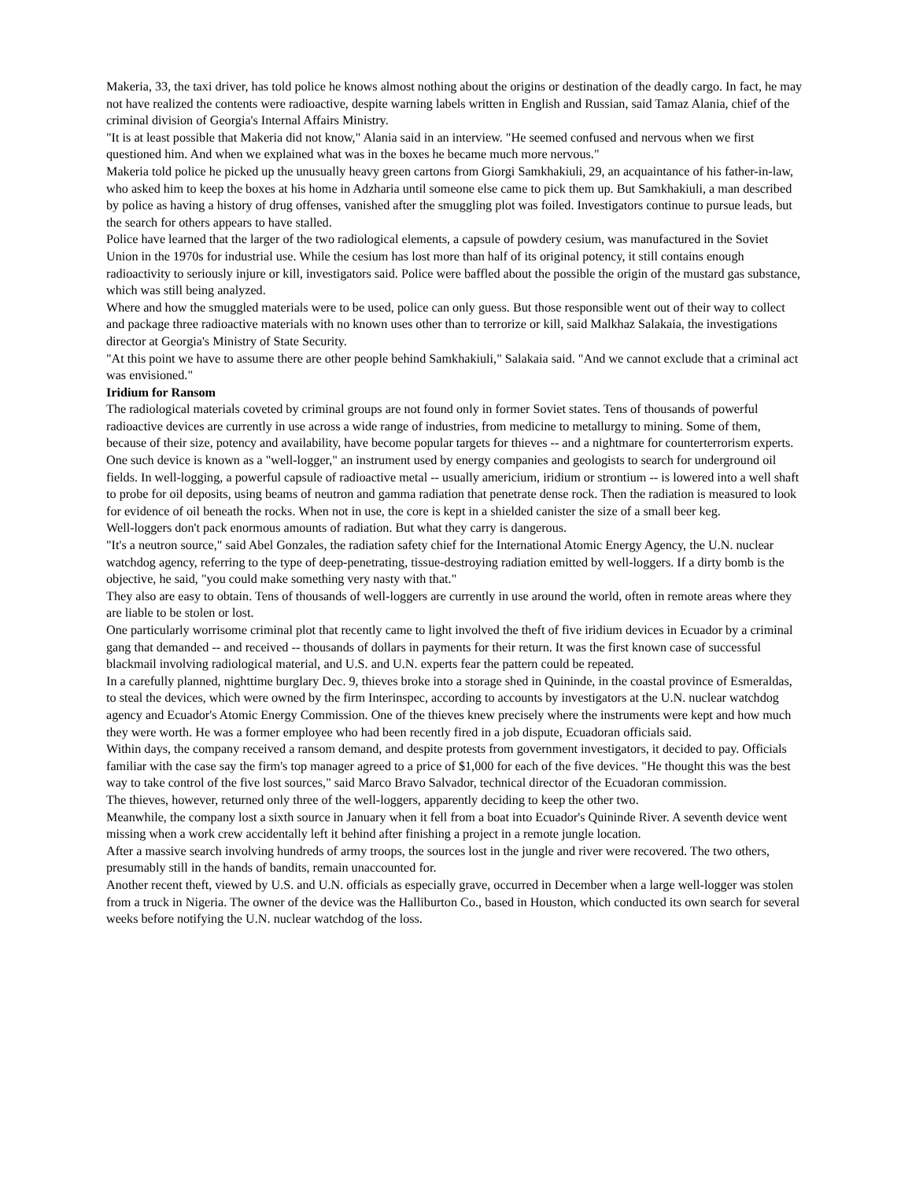Makeria, 33, the taxi driver, has told police he knows almost nothing about the origins or destination of the deadly cargo. In fact, he may not have realized the contents were radioactive, despite warning labels written in English and Russian, said Tamaz Alania, chief of the criminal division of Georgia's Internal Affairs Ministry.
"It is at least possible that Makeria did not know," Alania said in an interview. "He seemed confused and nervous when we first questioned him. And when we explained what was in the boxes he became much more nervous."
Makeria told police he picked up the unusually heavy green cartons from Giorgi Samkhakiuli, 29, an acquaintance of his father-in-law, who asked him to keep the boxes at his home in Adzharia until someone else came to pick them up. But Samkhakiuli, a man described by police as having a history of drug offenses, vanished after the smuggling plot was foiled. Investigators continue to pursue leads, but the search for others appears to have stalled.
Police have learned that the larger of the two radiological elements, a capsule of powdery cesium, was manufactured in the Soviet Union in the 1970s for industrial use. While the cesium has lost more than half of its original potency, it still contains enough radioactivity to seriously injure or kill, investigators said. Police were baffled about the possible the origin of the mustard gas substance, which was still being analyzed.
Where and how the smuggled materials were to be used, police can only guess. But those responsible went out of their way to collect and package three radioactive materials with no known uses other than to terrorize or kill, said Malkhaz Salakaia, the investigations director at Georgia's Ministry of State Security.
"At this point we have to assume there are other people behind Samkhakiuli," Salakaia said. "And we cannot exclude that a criminal act was envisioned."
Iridium for Ransom
The radiological materials coveted by criminal groups are not found only in former Soviet states. Tens of thousands of powerful radioactive devices are currently in use across a wide range of industries, from medicine to metallurgy to mining. Some of them, because of their size, potency and availability, have become popular targets for thieves -- and a nightmare for counterterrorism experts.
One such device is known as a "well-logger," an instrument used by energy companies and geologists to search for underground oil fields. In well-logging, a powerful capsule of radioactive metal -- usually americium, iridium or strontium -- is lowered into a well shaft to probe for oil deposits, using beams of neutron and gamma radiation that penetrate dense rock. Then the radiation is measured to look for evidence of oil beneath the rocks. When not in use, the core is kept in a shielded canister the size of a small beer keg.
Well-loggers don't pack enormous amounts of radiation. But what they carry is dangerous.
"It's a neutron source," said Abel Gonzales, the radiation safety chief for the International Atomic Energy Agency, the U.N. nuclear watchdog agency, referring to the type of deep-penetrating, tissue-destroying radiation emitted by well-loggers. If a dirty bomb is the objective, he said, "you could make something very nasty with that."
They also are easy to obtain. Tens of thousands of well-loggers are currently in use around the world, often in remote areas where they are liable to be stolen or lost.
One particularly worrisome criminal plot that recently came to light involved the theft of five iridium devices in Ecuador by a criminal gang that demanded -- and received -- thousands of dollars in payments for their return. It was the first known case of successful blackmail involving radiological material, and U.S. and U.N. experts fear the pattern could be repeated.
In a carefully planned, nighttime burglary Dec. 9, thieves broke into a storage shed in Quininde, in the coastal province of Esmeraldas, to steal the devices, which were owned by the firm Interinspec, according to accounts by investigators at the U.N. nuclear watchdog agency and Ecuador's Atomic Energy Commission. One of the thieves knew precisely where the instruments were kept and how much they were worth. He was a former employee who had been recently fired in a job dispute, Ecuadoran officials said.
Within days, the company received a ransom demand, and despite protests from government investigators, it decided to pay. Officials familiar with the case say the firm's top manager agreed to a price of $1,000 for each of the five devices. "He thought this was the best way to take control of the five lost sources," said Marco Bravo Salvador, technical director of the Ecuadoran commission.
The thieves, however, returned only three of the well-loggers, apparently deciding to keep the other two.
Meanwhile, the company lost a sixth source in January when it fell from a boat into Ecuador's Quininde River. A seventh device went missing when a work crew accidentally left it behind after finishing a project in a remote jungle location.
After a massive search involving hundreds of army troops, the sources lost in the jungle and river were recovered. The two others, presumably still in the hands of bandits, remain unaccounted for.
Another recent theft, viewed by U.S. and U.N. officials as especially grave, occurred in December when a large well-logger was stolen from a truck in Nigeria. The owner of the device was the Halliburton Co., based in Houston, which conducted its own search for several weeks before notifying the U.N. nuclear watchdog of the loss.